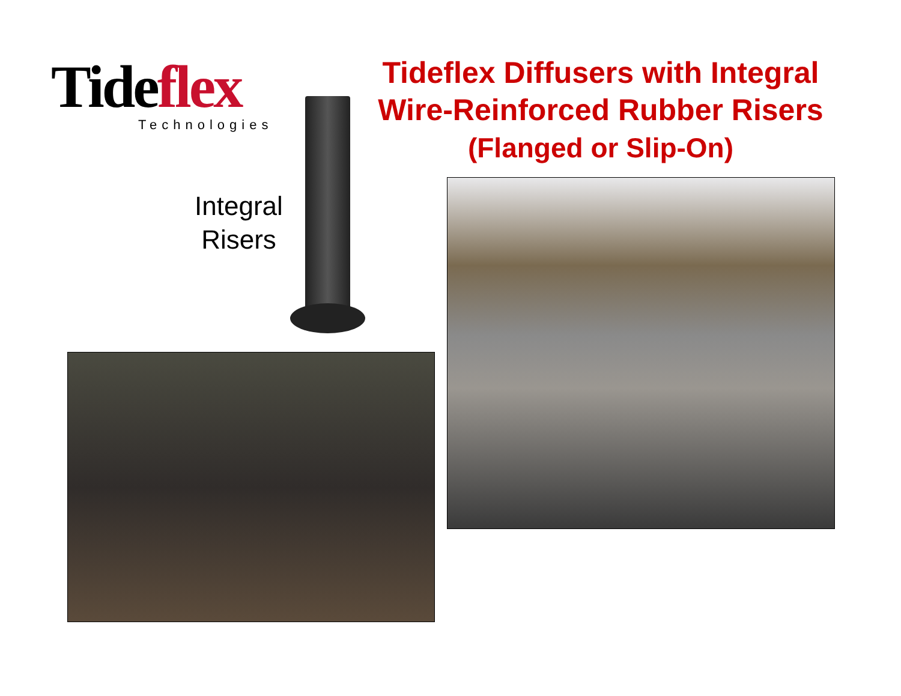Tideflex
Technologies
Tideflex Diffusers with Integral
Wire-Reinforced Rubber Risers
(Flanged or Slip-On)
Integral Risers